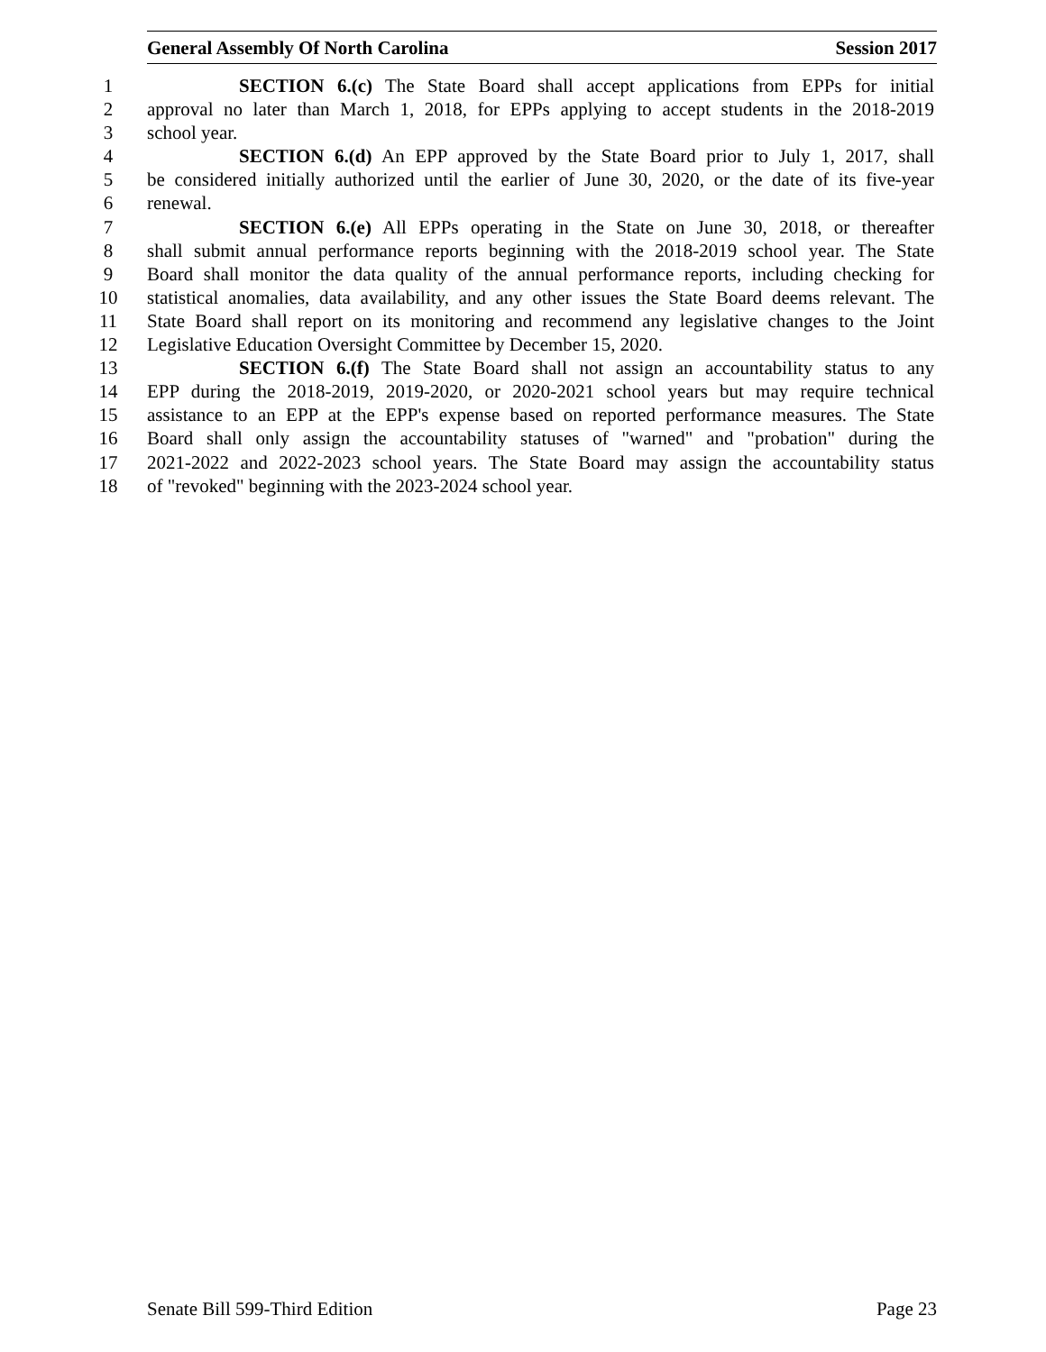General Assembly Of North Carolina Session 2017
1 SECTION 6.(c) The State Board shall accept applications from EPPs for initial
2 approval no later than March 1, 2018, for EPPs applying to accept students in the 2018-2019
3 school year.
4 SECTION 6.(d) An EPP approved by the State Board prior to July 1, 2017, shall
5 be considered initially authorized until the earlier of June 30, 2020, or the date of its five-year
6 renewal.
7 SECTION 6.(e) All EPPs operating in the State on June 30, 2018, or thereafter
8 shall submit annual performance reports beginning with the 2018-2019 school year. The State
9 Board shall monitor the data quality of the annual performance reports, including checking for
10 statistical anomalies, data availability, and any other issues the State Board deems relevant. The
11 State Board shall report on its monitoring and recommend any legislative changes to the Joint
12 Legislative Education Oversight Committee by December 15, 2020.
13 SECTION 6.(f) The State Board shall not assign an accountability status to any
14 EPP during the 2018-2019, 2019-2020, or 2020-2021 school years but may require technical
15 assistance to an EPP at the EPP's expense based on reported performance measures. The State
16 Board shall only assign the accountability statuses of "warned" and "probation" during the
17 2021-2022 and 2022-2023 school years. The State Board may assign the accountability status
18 of "revoked" beginning with the 2023-2024 school year.
Senate Bill 599-Third Edition Page 23